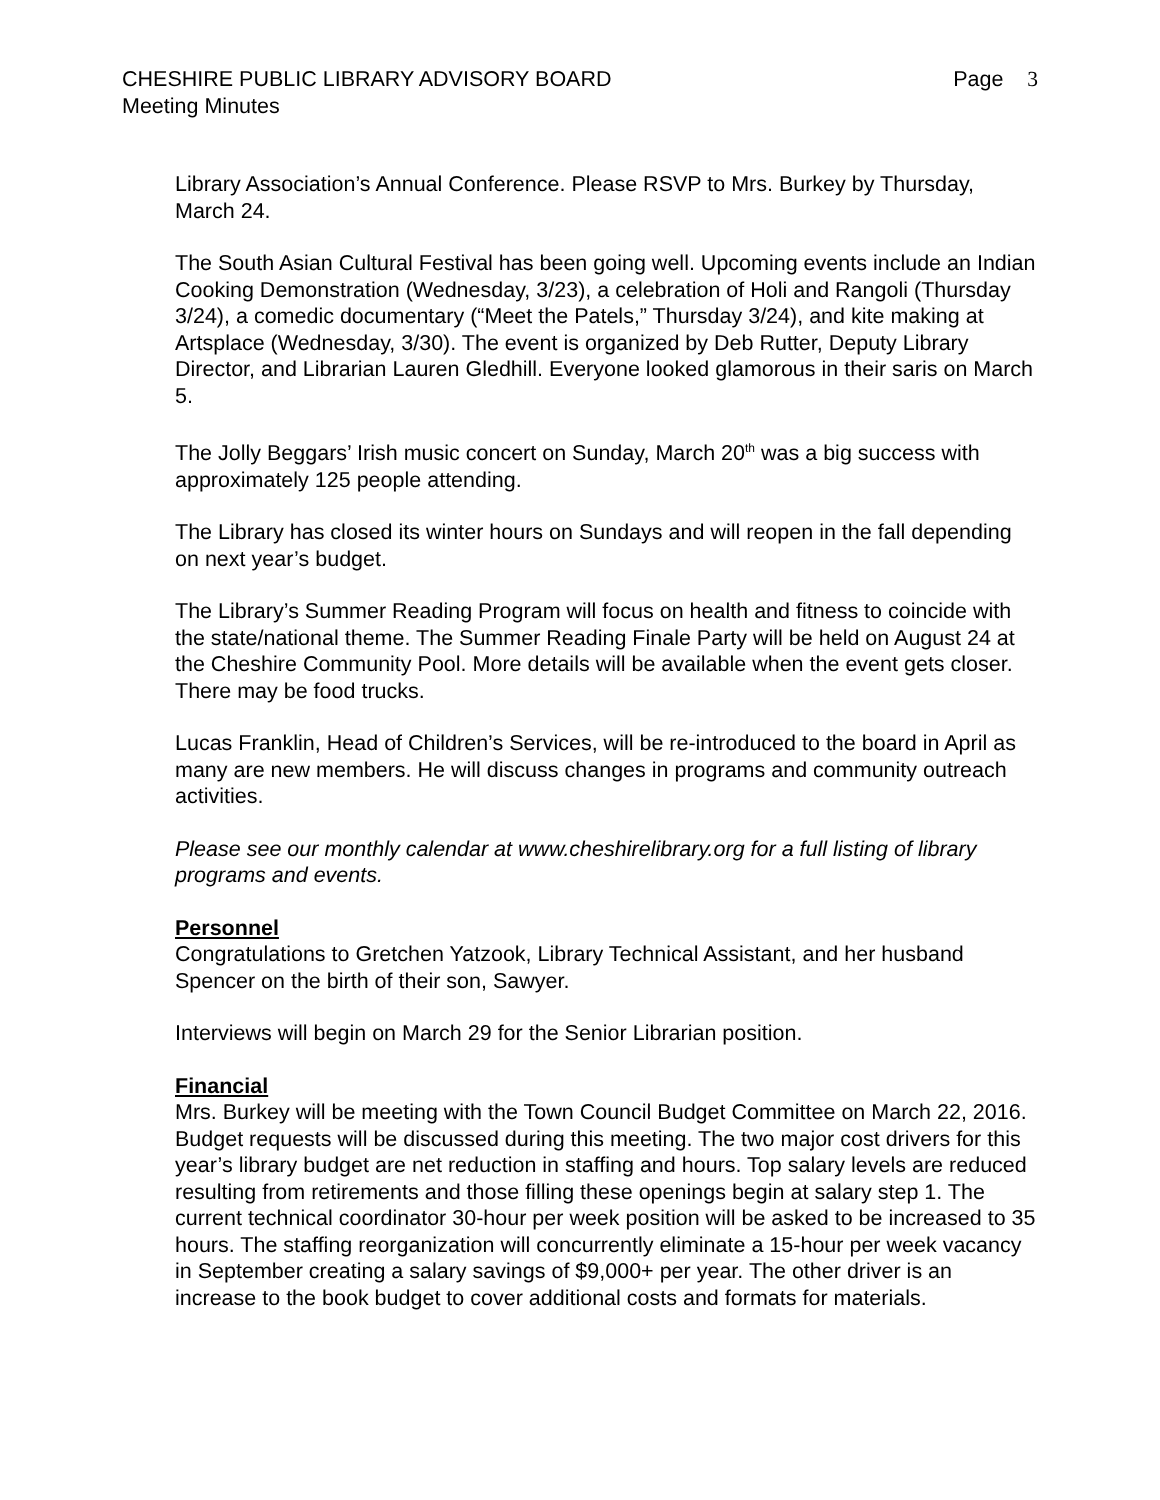CHESHIRE PUBLIC LIBRARY ADVISORY BOARD Page 3
Meeting Minutes
Library Association’s Annual Conference. Please RSVP to Mrs. Burkey by Thursday, March 24.
The South Asian Cultural Festival has been going well. Upcoming events include an Indian Cooking Demonstration (Wednesday, 3/23), a celebration of Holi and Rangoli (Thursday 3/24), a comedic documentary (“Meet the Patels,” Thursday 3/24), and kite making at Artsplace (Wednesday, 3/30). The event is organized by Deb Rutter, Deputy Library Director, and Librarian Lauren Gledhill. Everyone looked glamorous in their saris on March 5.
The Jolly Beggars’ Irish music concert on Sunday, March 20<sup>th</sup> was a big success with approximately 125 people attending.
The Library has closed its winter hours on Sundays and will reopen in the fall depending on next year’s budget.
The Library’s Summer Reading Program will focus on health and fitness to coincide with the state/national theme. The Summer Reading Finale Party will be held on August 24 at the Cheshire Community Pool. More details will be available when the event gets closer. There may be food trucks.
Lucas Franklin, Head of Children’s Services, will be re-introduced to the board in April as many are new members. He will discuss changes in programs and community outreach activities.
Please see our monthly calendar at www.cheshirelibrary.org for a full listing of library programs and events.
Personnel
Congratulations to Gretchen Yatzook, Library Technical Assistant, and her husband Spencer on the birth of their son, Sawyer.
Interviews will begin on March 29 for the Senior Librarian position.
Financial
Mrs. Burkey will be meeting with the Town Council Budget Committee on March 22, 2016. Budget requests will be discussed during this meeting. The two major cost drivers for this year’s library budget are net reduction in staffing and hours. Top salary levels are reduced resulting from retirements and those filling these openings begin at salary step 1. The current technical coordinator 30-hour per week position will be asked to be increased to 35 hours. The staffing reorganization will concurrently eliminate a 15-hour per week vacancy in September creating a salary savings of $9,000+ per year. The other driver is an increase to the book budget to cover additional costs and formats for materials.